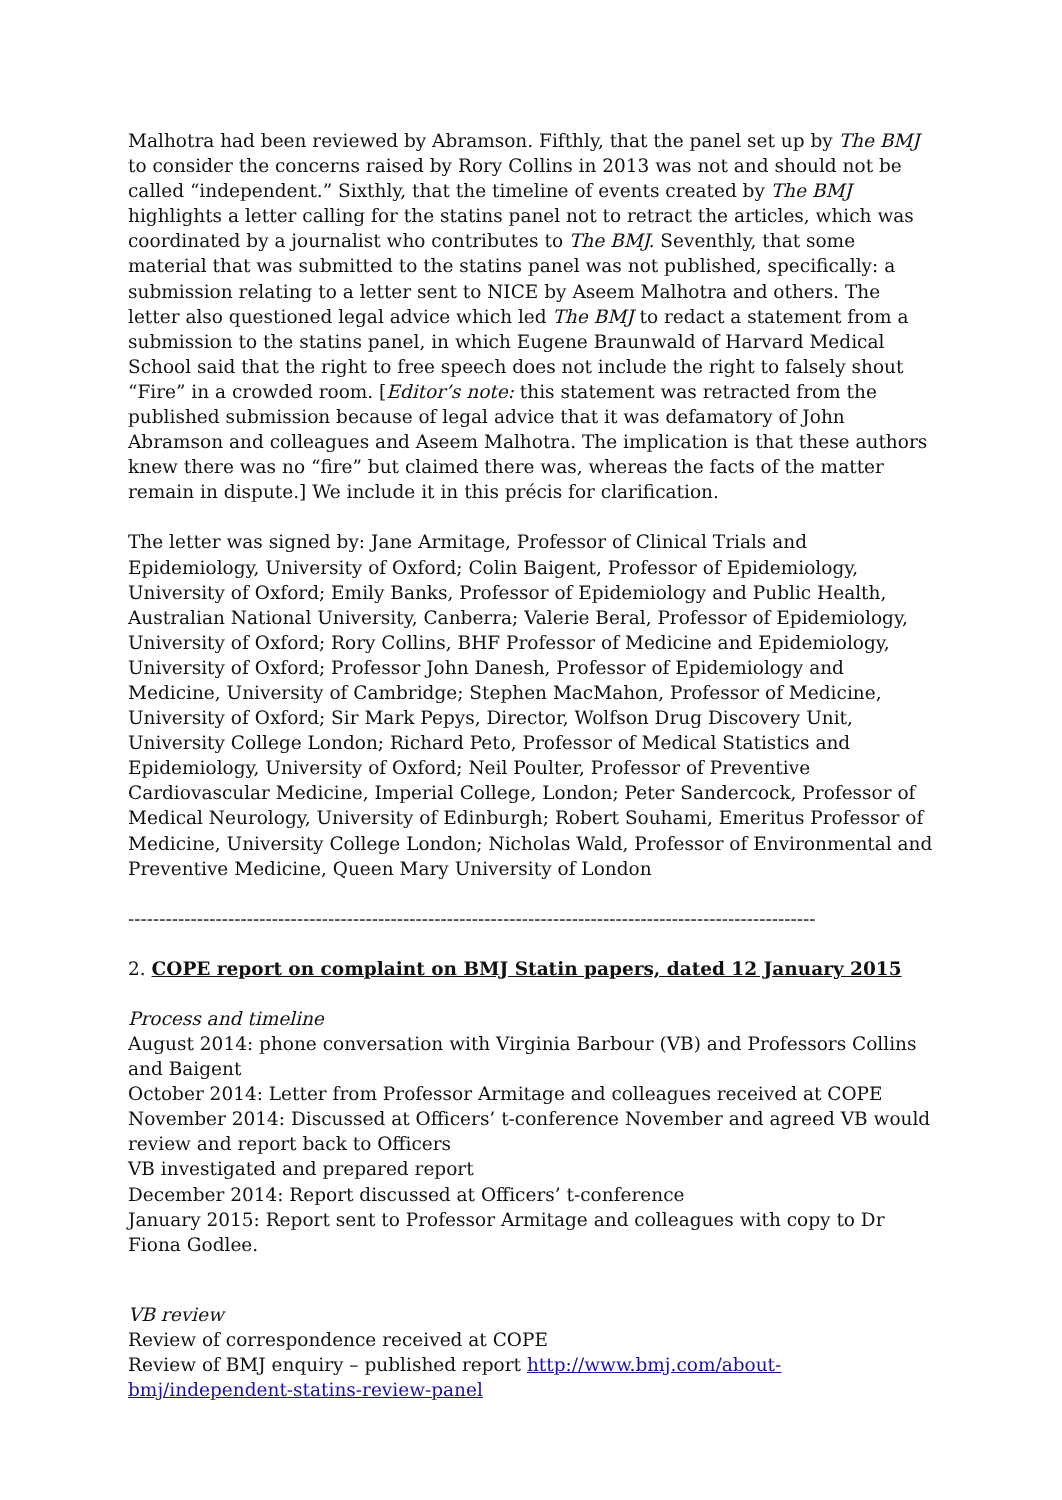Malhotra had been reviewed by Abramson. Fifthly, that the panel set up by The BMJ to consider the concerns raised by Rory Collins in 2013 was not and should not be called “independent.” Sixthly, that the timeline of events created by The BMJ highlights a letter calling for the statins panel not to retract the articles, which was coordinated by a journalist who contributes to The BMJ. Seventhly, that some material that was submitted to the statins panel was not published, specifically: a submission relating to a letter sent to NICE by Aseem Malhotra and others. The letter also questioned legal advice which led The BMJ to redact a statement from a submission to the statins panel, in which Eugene Braunwald of Harvard Medical School said that the right to free speech does not include the right to falsely shout “Fire” in a crowded room. [Editor’s note: this statement was retracted from the published submission because of legal advice that it was defamatory of John Abramson and colleagues and Aseem Malhotra. The implication is that these authors knew there was no “fire” but claimed there was, whereas the facts of the matter remain in dispute.] We include it in this précis for clarification.
The letter was signed by: Jane Armitage, Professor of Clinical Trials and Epidemiology, University of Oxford; Colin Baigent, Professor of Epidemiology, University of Oxford; Emily Banks, Professor of Epidemiology and Public Health, Australian National University, Canberra; Valerie Beral, Professor of Epidemiology, University of Oxford; Rory Collins, BHF Professor of Medicine and Epidemiology, University of Oxford; Professor John Danesh, Professor of Epidemiology and Medicine, University of Cambridge; Stephen MacMahon, Professor of Medicine, University of Oxford; Sir Mark Pepys, Director, Wolfson Drug Discovery Unit, University College London; Richard Peto, Professor of Medical Statistics and Epidemiology, University of Oxford; Neil Poulter, Professor of Preventive Cardiovascular Medicine, Imperial College, London; Peter Sandercock, Professor of Medical Neurology, University of Edinburgh; Robert Souhami, Emeritus Professor of Medicine, University College London; Nicholas Wald, Professor of Environmental and Preventive Medicine, Queen Mary University of London
--------------------------------------------------------------------------------------------------------------
2. COPE report on complaint on BMJ Statin papers, dated 12 January 2015
Process and timeline
August 2014: phone conversation with Virginia Barbour (VB) and Professors Collins and Baigent
October 2014: Letter from Professor Armitage and colleagues received at COPE
November 2014: Discussed at Officers’ t-conference November and agreed VB would review and report back to Officers
VB investigated and prepared report
December 2014: Report discussed at Officers’ t-conference
January 2015: Report sent to Professor Armitage and colleagues with copy to Dr Fiona Godlee.
VB review
Review of correspondence received at COPE
Review of BMJ enquiry – published report http://www.bmj.com/about-bmj/independent-statins-review-panel